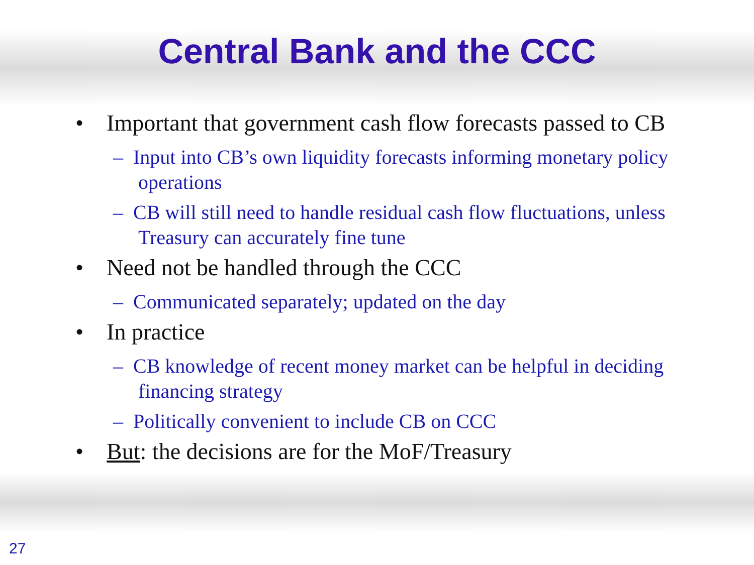Central Bank and the CCC
• Important that government cash flow forecasts passed to CB
– Input into CB’s own liquidity forecasts informing monetary policy operations
– CB will still need to handle residual cash flow fluctuations, unless Treasury can accurately fine tune
• Need not be handled through the CCC
– Communicated separately; updated on the day
• In practice
– CB knowledge of recent money market can be helpful in deciding financing strategy
– Politically convenient to include CB on CCC
• But: the decisions are for the MoF/Treasury
27